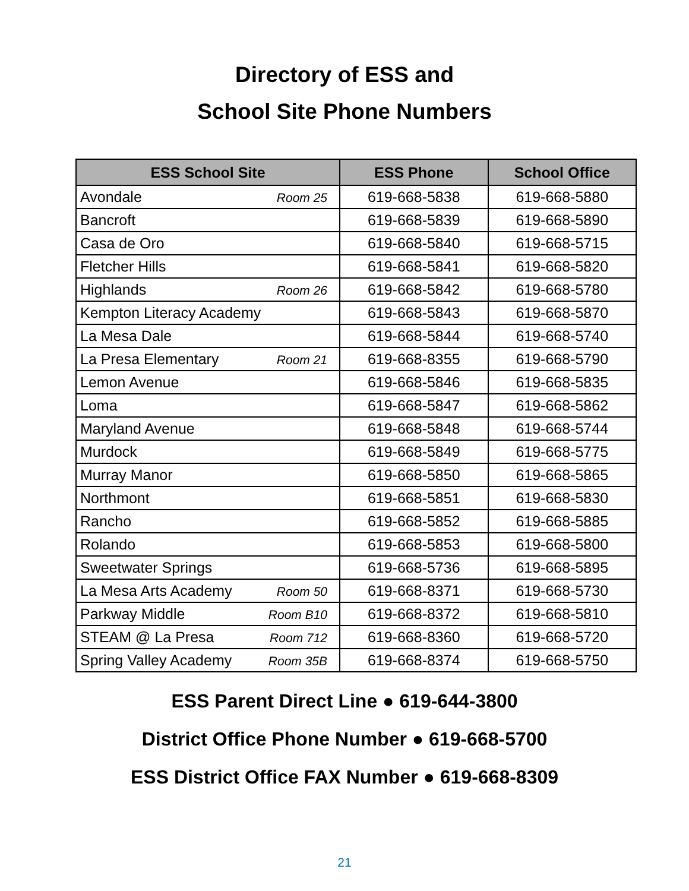Directory of ESS and
School Site Phone Numbers
| ESS School Site | ESS Phone | School Office |
| --- | --- | --- |
| Avondale Room 25 | 619-668-5838 | 619-668-5880 |
| Bancroft | 619-668-5839 | 619-668-5890 |
| Casa de Oro | 619-668-5840 | 619-668-5715 |
| Fletcher Hills | 619-668-5841 | 619-668-5820 |
| Highlands Room 26 | 619-668-5842 | 619-668-5780 |
| Kempton Literacy Academy | 619-668-5843 | 619-668-5870 |
| La Mesa Dale | 619-668-5844 | 619-668-5740 |
| La Presa Elementary Room 21 | 619-668-8355 | 619-668-5790 |
| Lemon Avenue | 619-668-5846 | 619-668-5835 |
| Loma | 619-668-5847 | 619-668-5862 |
| Maryland Avenue | 619-668-5848 | 619-668-5744 |
| Murdock | 619-668-5849 | 619-668-5775 |
| Murray Manor | 619-668-5850 | 619-668-5865 |
| Northmont | 619-668-5851 | 619-668-5830 |
| Rancho | 619-668-5852 | 619-668-5885 |
| Rolando | 619-668-5853 | 619-668-5800 |
| Sweetwater Springs | 619-668-5736 | 619-668-5895 |
| La Mesa Arts Academy Room 50 | 619-668-8371 | 619-668-5730 |
| Parkway Middle Room B10 | 619-668-8372 | 619-668-5810 |
| STEAM @ La Presa Room 712 | 619-668-8360 | 619-668-5720 |
| Spring Valley Academy Room 35B | 619-668-8374 | 619-668-5750 |
ESS Parent Direct Line ● 619-644-3800
District Office Phone Number ● 619-668-5700
ESS District Office FAX Number ● 619-668-8309
21